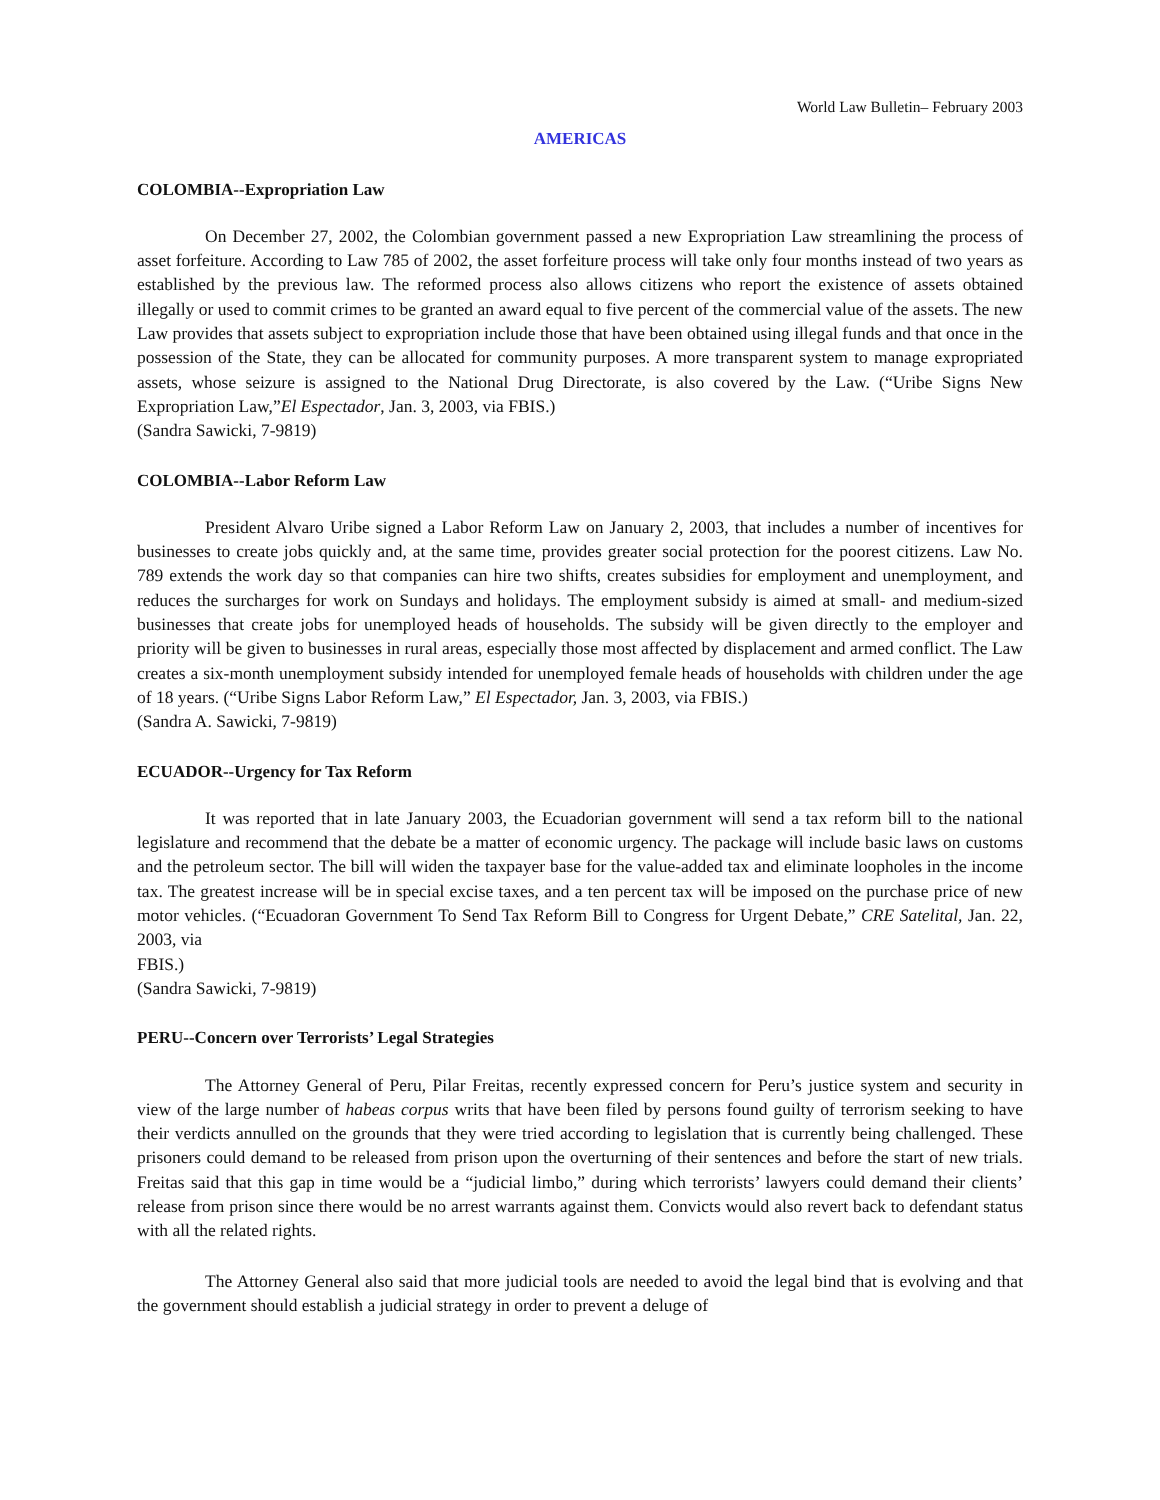World Law Bulletin– February 2003
AMERICAS
COLOMBIA--Expropriation Law
On December 27, 2002, the Colombian government passed a new Expropriation Law streamlining the process of asset forfeiture. According to Law 785 of 2002, the asset forfeiture process will take only four months instead of two years as established by the previous law. The reformed process also allows citizens who report the existence of assets obtained illegally or used to commit crimes to be granted an award equal to five percent of the commercial value of the assets. The new Law provides that assets subject to expropriation include those that have been obtained using illegal funds and that once in the possession of the State, they can be allocated for community purposes. A more transparent system to manage expropriated assets, whose seizure is assigned to the National Drug Directorate, is also covered by the Law. (“Uribe Signs New Expropriation Law,”El Espectador, Jan. 3, 2003, via FBIS.)
(Sandra Sawicki, 7-9819)
COLOMBIA--Labor Reform Law
President Alvaro Uribe signed a Labor Reform Law on January 2, 2003, that includes a number of incentives for businesses to create jobs quickly and, at the same time, provides greater social protection for the poorest citizens. Law No. 789 extends the work day so that companies can hire two shifts, creates subsidies for employment and unemployment, and reduces the surcharges for work on Sundays and holidays. The employment subsidy is aimed at small- and medium-sized businesses that create jobs for unemployed heads of households. The subsidy will be given directly to the employer and priority will be given to businesses in rural areas, especially those most affected by displacement and armed conflict. The Law creates a six-month unemployment subsidy intended for unemployed female heads of households with children under the age of 18 years. (“Uribe Signs Labor Reform Law,” El Espectador, Jan. 3, 2003, via FBIS.)
(Sandra A. Sawicki, 7-9819)
ECUADOR--Urgency for Tax Reform
It was reported that in late January 2003, the Ecuadorian government will send a tax reform bill to the national legislature and recommend that the debate be a matter of economic urgency. The package will include basic laws on customs and the petroleum sector. The bill will widen the taxpayer base for the value-added tax and eliminate loopholes in the income tax. The greatest increase will be in special excise taxes, and a ten percent tax will be imposed on the purchase price of new motor vehicles. (“Ecuadoran Government To Send Tax Reform Bill to Congress for Urgent Debate,” CRE Satelital, Jan. 22, 2003, via
FBIS.)
(Sandra Sawicki, 7-9819)
PERU--Concern over Terrorists’ Legal Strategies
The Attorney General of Peru, Pilar Freitas, recently expressed concern for Peru’s justice system and security in view of the large number of habeas corpus writs that have been filed by persons found guilty of terrorism seeking to have their verdicts annulled on the grounds that they were tried according to legislation that is currently being challenged. These prisoners could demand to be released from prison upon the overturning of their sentences and before the start of new trials. Freitas said that this gap in time would be a “judicial limbo,” during which terrorists’ lawyers could demand their clients’ release from prison since there would be no arrest warrants against them. Convicts would also revert back to defendant status with all the related rights.
The Attorney General also said that more judicial tools are needed to avoid the legal bind that is evolving and that the government should establish a judicial strategy in order to prevent a deluge of